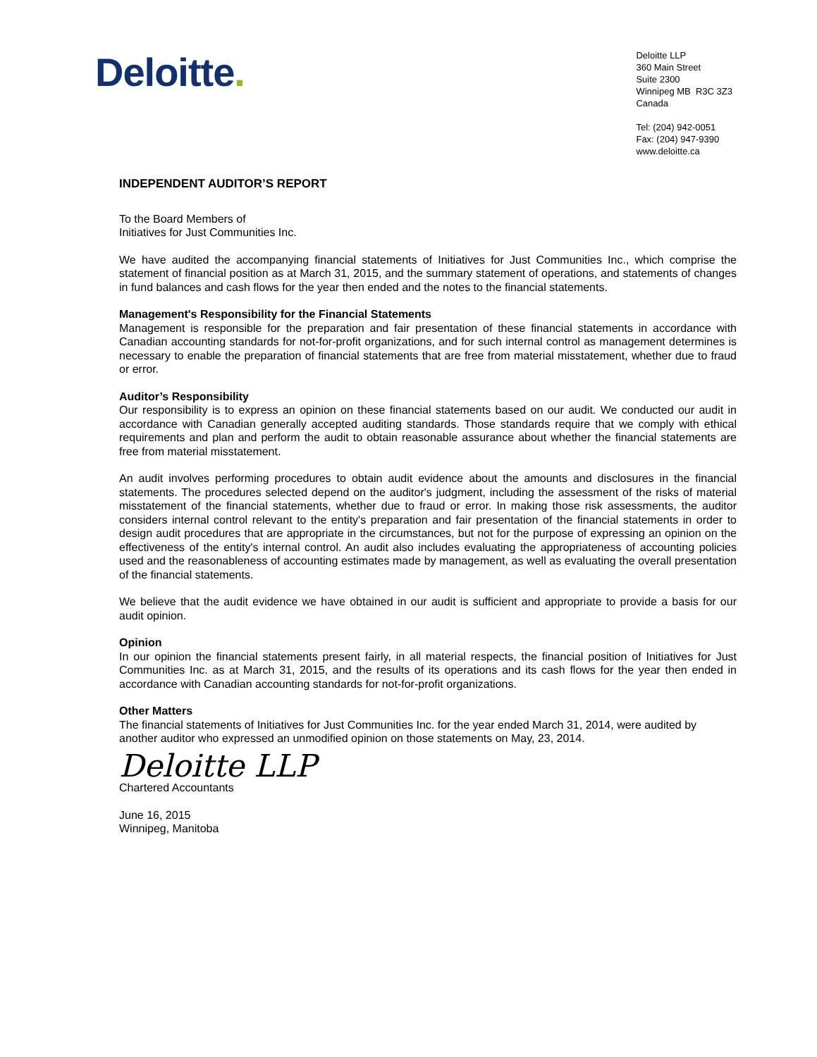Deloitte.
Deloitte LLP
360 Main Street
Suite 2300
Winnipeg MB R3C 3Z3
Canada
Tel: (204) 942-0051
Fax: (204) 947-9390
www.deloitte.ca
INDEPENDENT AUDITOR’S REPORT
To the Board Members of
Initiatives for Just Communities Inc.
We have audited the accompanying financial statements of Initiatives for Just Communities Inc., which comprise the statement of financial position as at March 31, 2015, and the summary statement of operations, and statements of changes in fund balances and cash flows for the year then ended and the notes to the financial statements.
Management's Responsibility for the Financial Statements
Management is responsible for the preparation and fair presentation of these financial statements in accordance with Canadian accounting standards for not-for-profit organizations, and for such internal control as management determines is necessary to enable the preparation of financial statements that are free from material misstatement, whether due to fraud or error.
Auditor’s Responsibility
Our responsibility is to express an opinion on these financial statements based on our audit. We conducted our audit in accordance with Canadian generally accepted auditing standards. Those standards require that we comply with ethical requirements and plan and perform the audit to obtain reasonable assurance about whether the financial statements are free from material misstatement.
An audit involves performing procedures to obtain audit evidence about the amounts and disclosures in the financial statements. The procedures selected depend on the auditor's judgment, including the assessment of the risks of material misstatement of the financial statements, whether due to fraud or error. In making those risk assessments, the auditor considers internal control relevant to the entity's preparation and fair presentation of the financial statements in order to design audit procedures that are appropriate in the circumstances, but not for the purpose of expressing an opinion on the effectiveness of the entity's internal control. An audit also includes evaluating the appropriateness of accounting policies used and the reasonableness of accounting estimates made by management, as well as evaluating the overall presentation of the financial statements.
We believe that the audit evidence we have obtained in our audit is sufficient and appropriate to provide a basis for our audit opinion.
Opinion
In our opinion the financial statements present fairly, in all material respects, the financial position of Initiatives for Just Communities Inc. as at March 31, 2015, and the results of its operations and its cash flows for the year then ended in accordance with Canadian accounting standards for not-for-profit organizations.
Other Matters
The financial statements of Initiatives for Just Communities Inc. for the year ended March 31, 2014, were audited by another auditor who expressed an unmodified opinion on those statements on May, 23, 2014.
Deloitte LLP
Chartered Accountants
June 16, 2015
Winnipeg, Manitoba